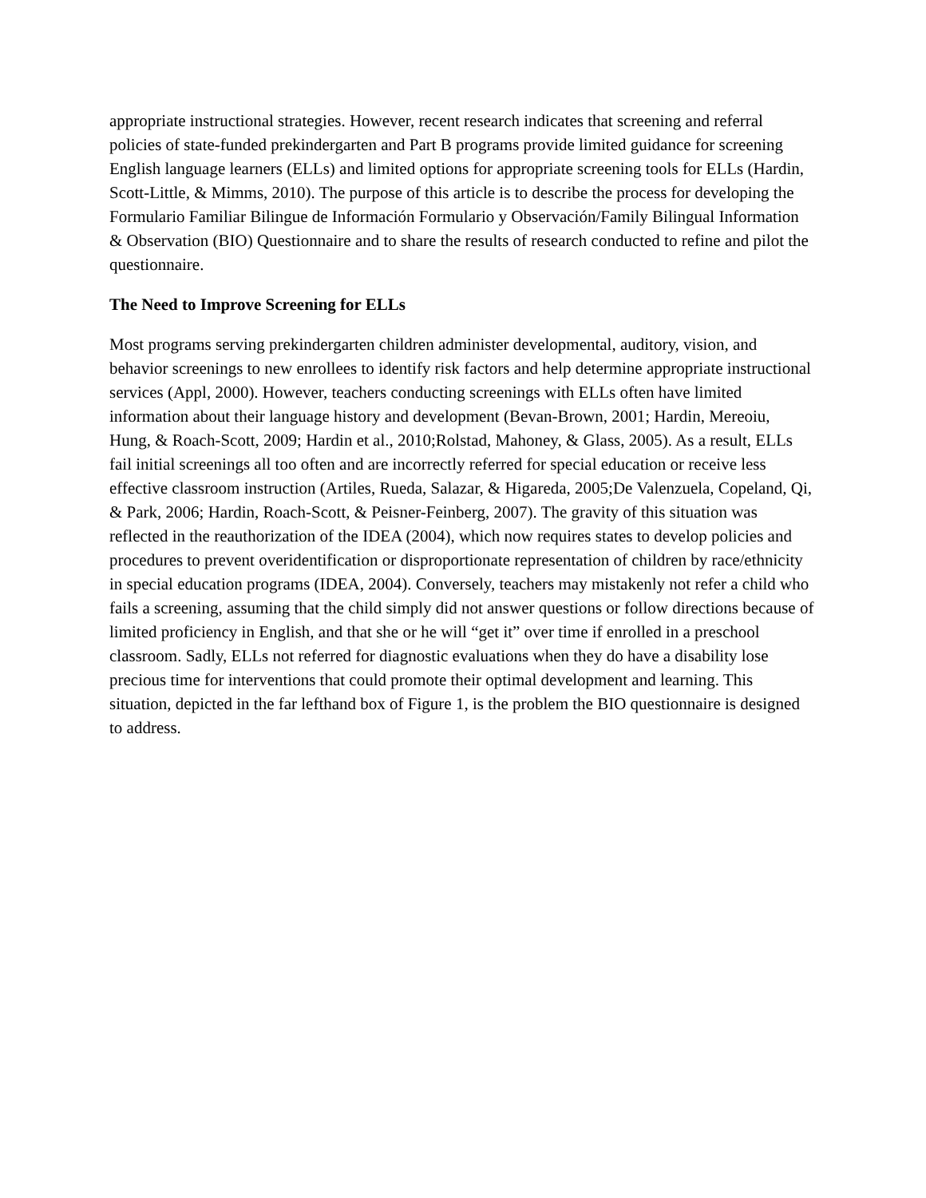appropriate instructional strategies. However, recent research indicates that screening and referral policies of state-funded prekindergarten and Part B programs provide limited guidance for screening English language learners (ELLs) and limited options for appropriate screening tools for ELLs (Hardin, Scott-Little, & Mimms, 2010). The purpose of this article is to describe the process for developing the Formulario Familiar Bilingue de Información Formulario y Observación/Family Bilingual Information & Observation (BIO) Questionnaire and to share the results of research conducted to refine and pilot the questionnaire.
The Need to Improve Screening for ELLs
Most programs serving prekindergarten children administer developmental, auditory, vision, and behavior screenings to new enrollees to identify risk factors and help determine appropriate instructional services (Appl, 2000). However, teachers conducting screenings with ELLs often have limited information about their language history and development (Bevan-Brown, 2001; Hardin, Mereoiu, Hung, & Roach-Scott, 2009; Hardin et al., 2010;Rolstad, Mahoney, & Glass, 2005). As a result, ELLs fail initial screenings all too often and are incorrectly referred for special education or receive less effective classroom instruction (Artiles, Rueda, Salazar, & Higareda, 2005;De Valenzuela, Copeland, Qi, & Park, 2006; Hardin, Roach-Scott, & Peisner-Feinberg, 2007). The gravity of this situation was reflected in the reauthorization of the IDEA (2004), which now requires states to develop policies and procedures to prevent overidentification or disproportionate representation of children by race/ethnicity in special education programs (IDEA, 2004). Conversely, teachers may mistakenly not refer a child who fails a screening, assuming that the child simply did not answer questions or follow directions because of limited proficiency in English, and that she or he will “get it” over time if enrolled in a preschool classroom. Sadly, ELLs not referred for diagnostic evaluations when they do have a disability lose precious time for interventions that could promote their optimal development and learning. This situation, depicted in the far lefthand box of Figure 1, is the problem the BIO questionnaire is designed to address.